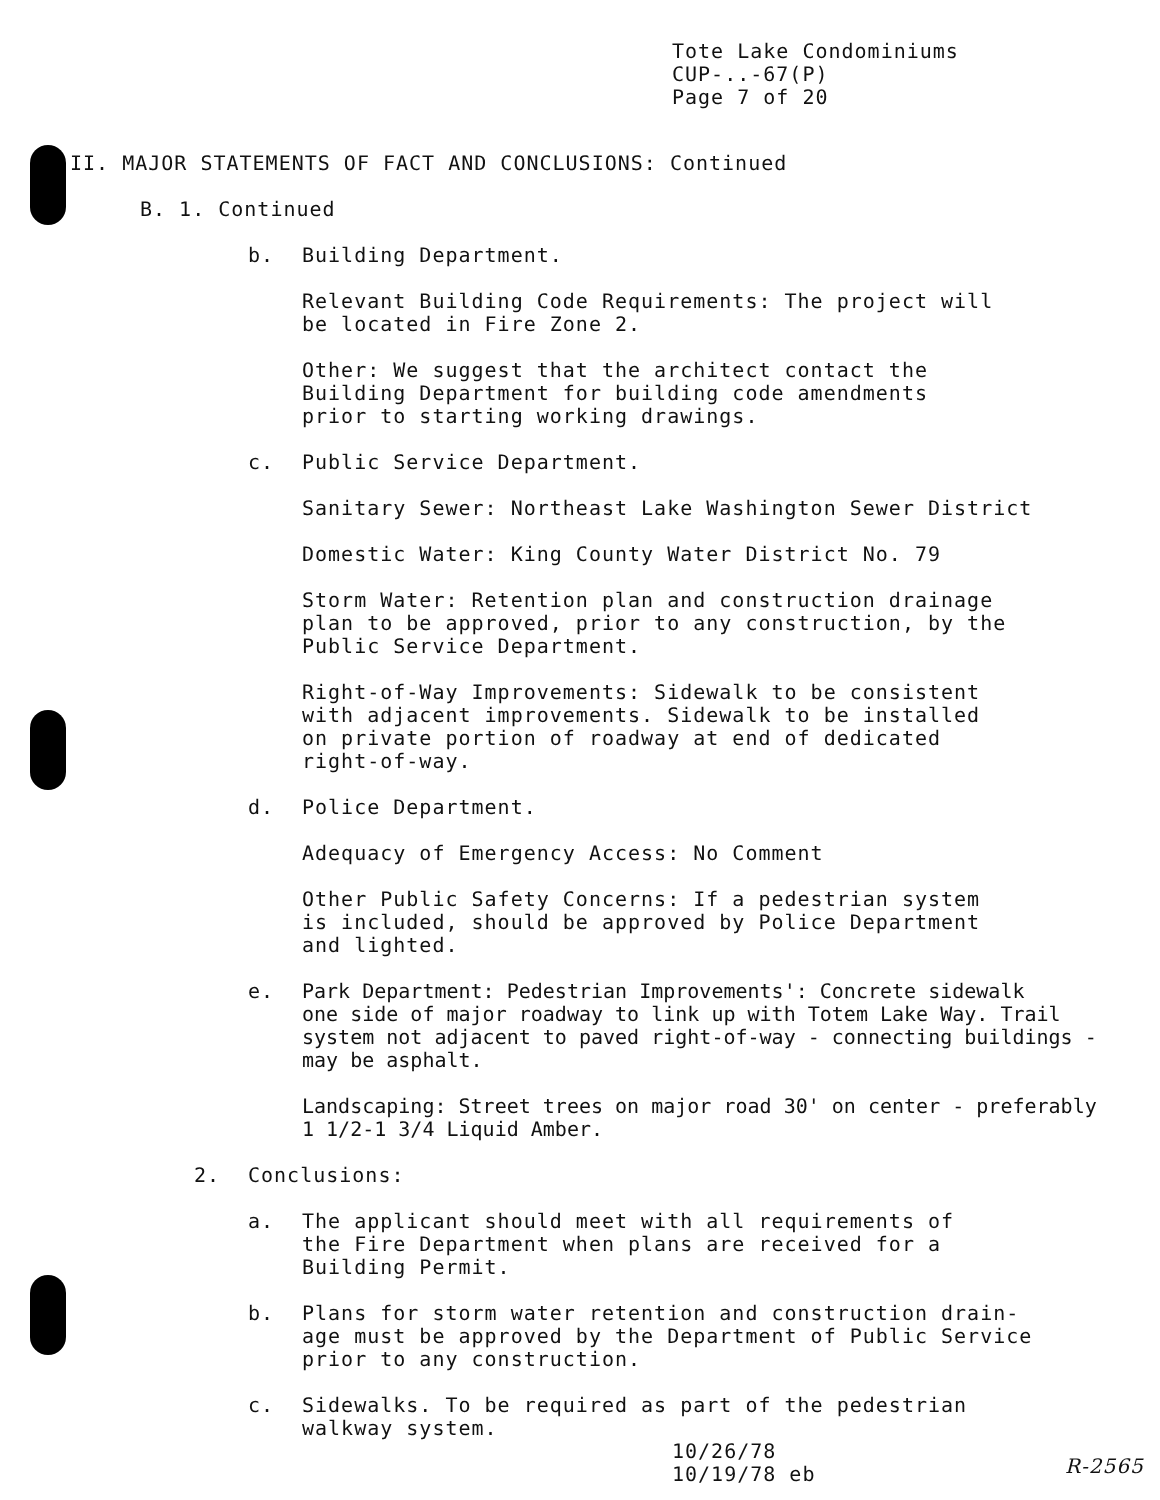Tote Lake Condominiums
CUP-..-67(P)
Page 7 of 20
II. MAJOR STATEMENTS OF FACT AND CONCLUSIONS: Continued
B. 1. Continued
b. Building Department.
Relevant Building Code Requirements: The project will
be located in Fire Zone 2.
Other: We suggest that the architect contact the
Building Department for building code amendments
prior to starting working drawings.
c. Public Service Department.
Sanitary Sewer: Northeast Lake Washington Sewer District
Domestic Water: King County Water District No. 79
Storm Water: Retention plan and construction drainage
plan to be approved, prior to any construction, by the
Public Service Department.
Right-of-Way Improvements: Sidewalk to be consistent
with adjacent improvements. Sidewalk to be installed
on private portion of roadway at end of dedicated
right-of-way.
d. Police Department.
Adequacy of Emergency Access: No Comment
Other Public Safety Concerns: If a pedestrian system
is included, should be approved by Police Department
and lighted.
e. Park Department: Pedestrian Improvements': Concrete sidewalk
one side of major roadway to link up with Totem Lake Way. Trail
system not adjacent to paved right-of-way - connecting buildings -
may be asphalt.
Landscaping: Street trees on major road 30' on center - preferably
1 1/2-1 3/4 Liquid Amber.
2. Conclusions:
a. The applicant should meet with all requirements of
the Fire Department when plans are received for a
Building Permit.
b. Plans for storm water retention and construction drain-
age must be approved by the Department of Public Service
prior to any construction.
c. Sidewalks. To be required as part of the pedestrian
walkway system.
10/26/78
10/19/78 eb
R-2565